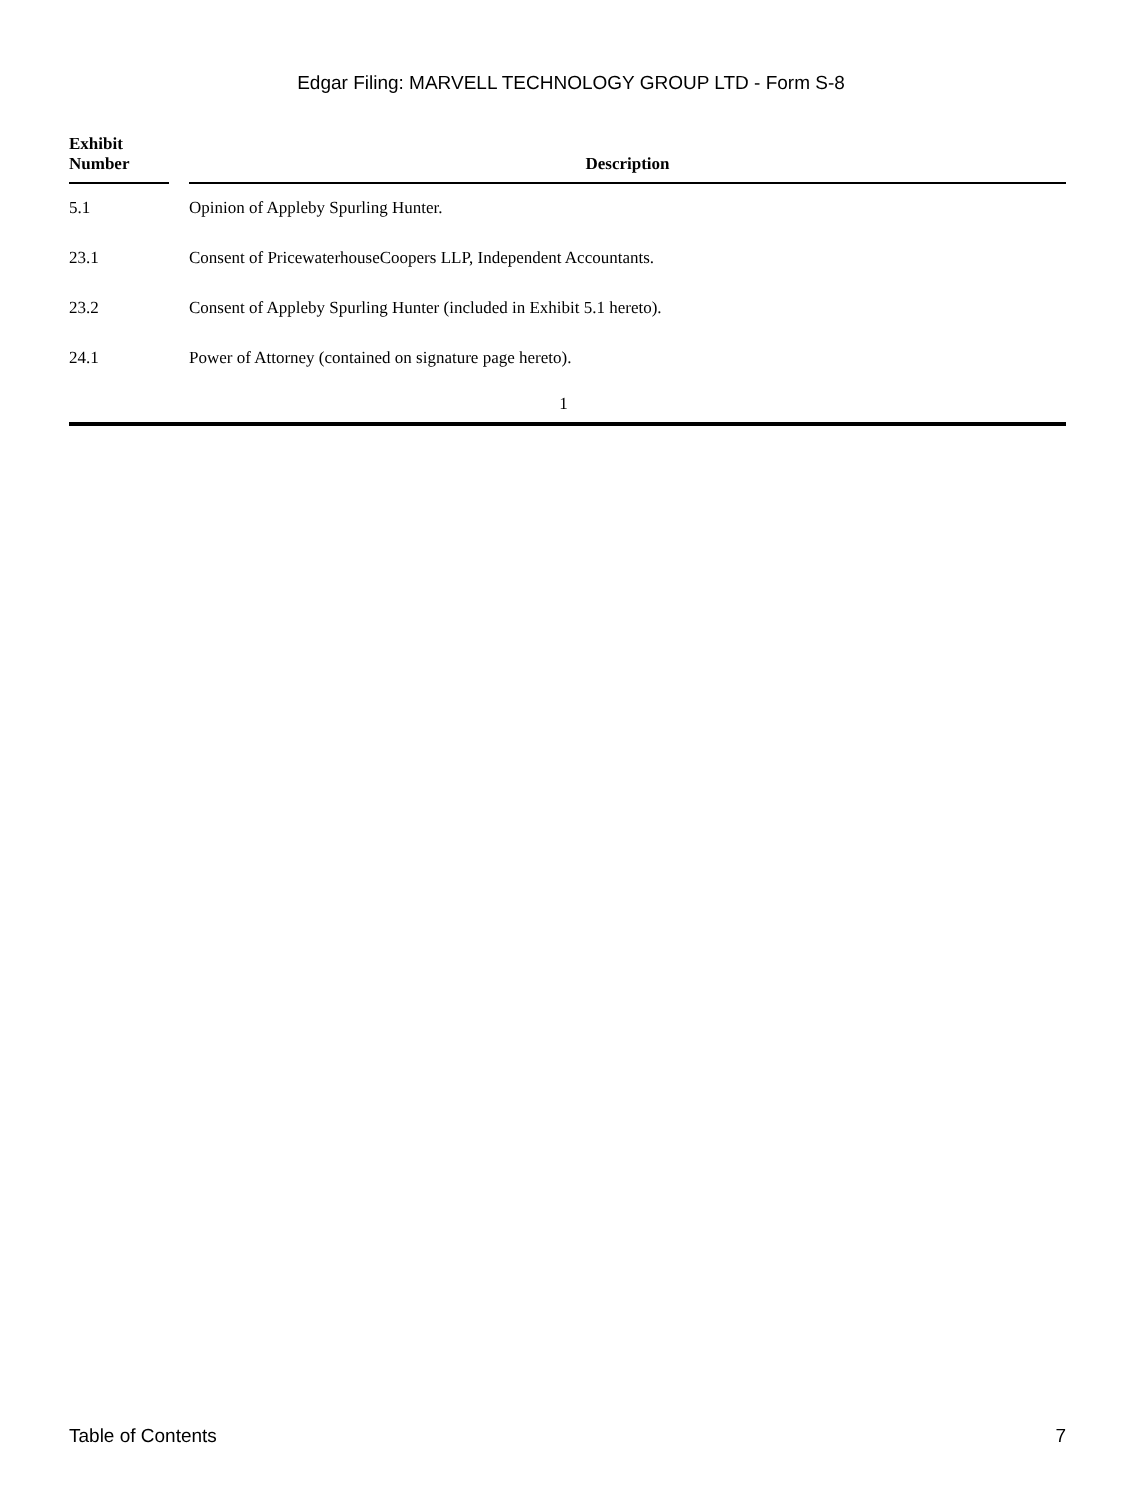Edgar Filing: MARVELL TECHNOLOGY GROUP LTD - Form S-8
| Exhibit Number | | Description |
| --- | --- | --- |
| 5.1 | | Opinion of Appleby Spurling Hunter. |
| 23.1 | | Consent of PricewaterhouseCoopers LLP, Independent Accountants. |
| 23.2 | | Consent of Appleby Spurling Hunter (included in Exhibit 5.1 hereto). |
| 24.1 | | Power of Attorney (contained on signature page hereto). |
1
Table of Contents 7